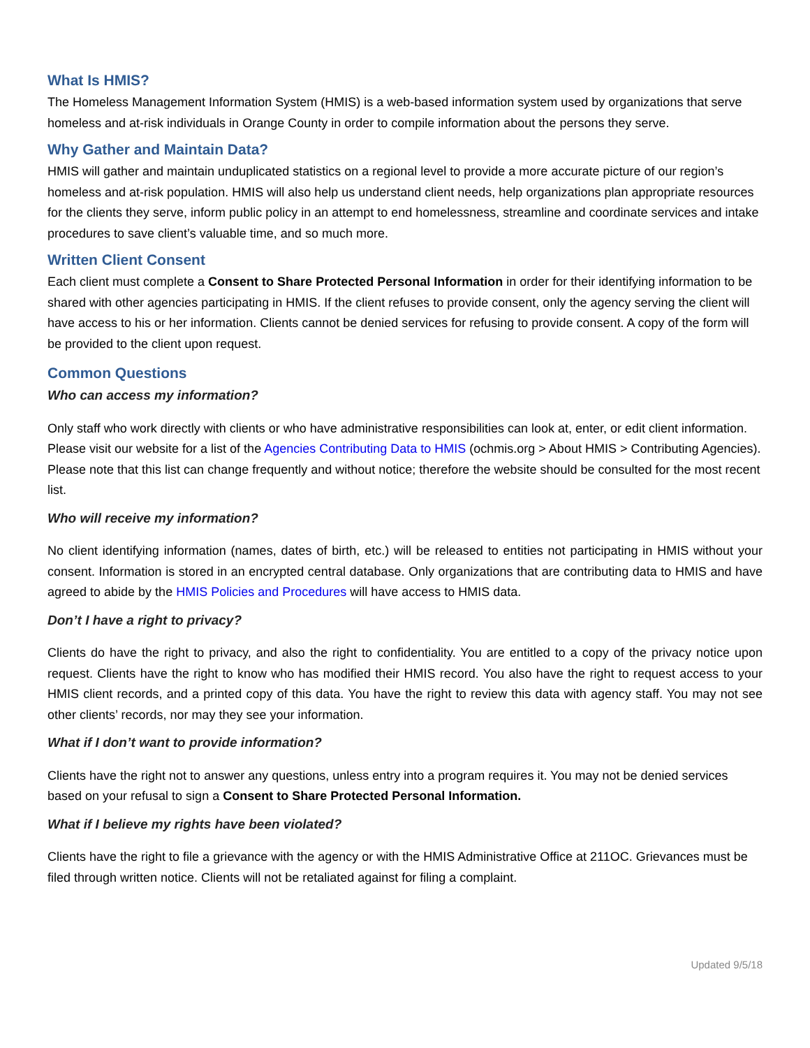What Is HMIS?
The Homeless Management Information System (HMIS) is a web-based information system used by organizations that serve homeless and at-risk individuals in Orange County in order to compile information about the persons they serve.
Why Gather and Maintain Data?
HMIS will gather and maintain unduplicated statistics on a regional level to provide a more accurate picture of our region’s homeless and at-risk population. HMIS will also help us understand client needs, help organizations plan appropriate resources for the clients they serve, inform public policy in an attempt to end homelessness, streamline and coordinate services and intake procedures to save client’s valuable time, and so much more.
Written Client Consent
Each client must complete a Consent to Share Protected Personal Information in order for their identifying information to be shared with other agencies participating in HMIS. If the client refuses to provide consent, only the agency serving the client will have access to his or her information. Clients cannot be denied services for refusing to provide consent. A copy of the form will be provided to the client upon request.
Common Questions
Who can access my information?
Only staff who work directly with clients or who have administrative responsibilities can look at, enter, or edit client information. Please visit our website for a list of the Agencies Contributing Data to HMIS (ochmis.org > About HMIS > Contributing Agencies). Please note that this list can change frequently and without notice; therefore the website should be consulted for the most recent list.
Who will receive my information?
No client identifying information (names, dates of birth, etc.) will be released to entities not participating in HMIS without your consent. Information is stored in an encrypted central database. Only organizations that are contributing data to HMIS and have agreed to abide by the HMIS Policies and Procedures will have access to HMIS data.
Don’t I have a right to privacy?
Clients do have the right to privacy, and also the right to confidentiality. You are entitled to a copy of the privacy notice upon request. Clients have the right to know who has modified their HMIS record. You also have the right to request access to your HMIS client records, and a printed copy of this data. You have the right to review this data with agency staff. You may not see other clients’ records, nor may they see your information.
What if I don’t want to provide information?
Clients have the right not to answer any questions, unless entry into a program requires it. You may not be denied services based on your refusal to sign a Consent to Share Protected Personal Information.
What if I believe my rights have been violated?
Clients have the right to file a grievance with the agency or with the HMIS Administrative Office at 211OC. Grievances must be filed through written notice. Clients will not be retaliated against for filing a complaint.
Updated 9/5/18